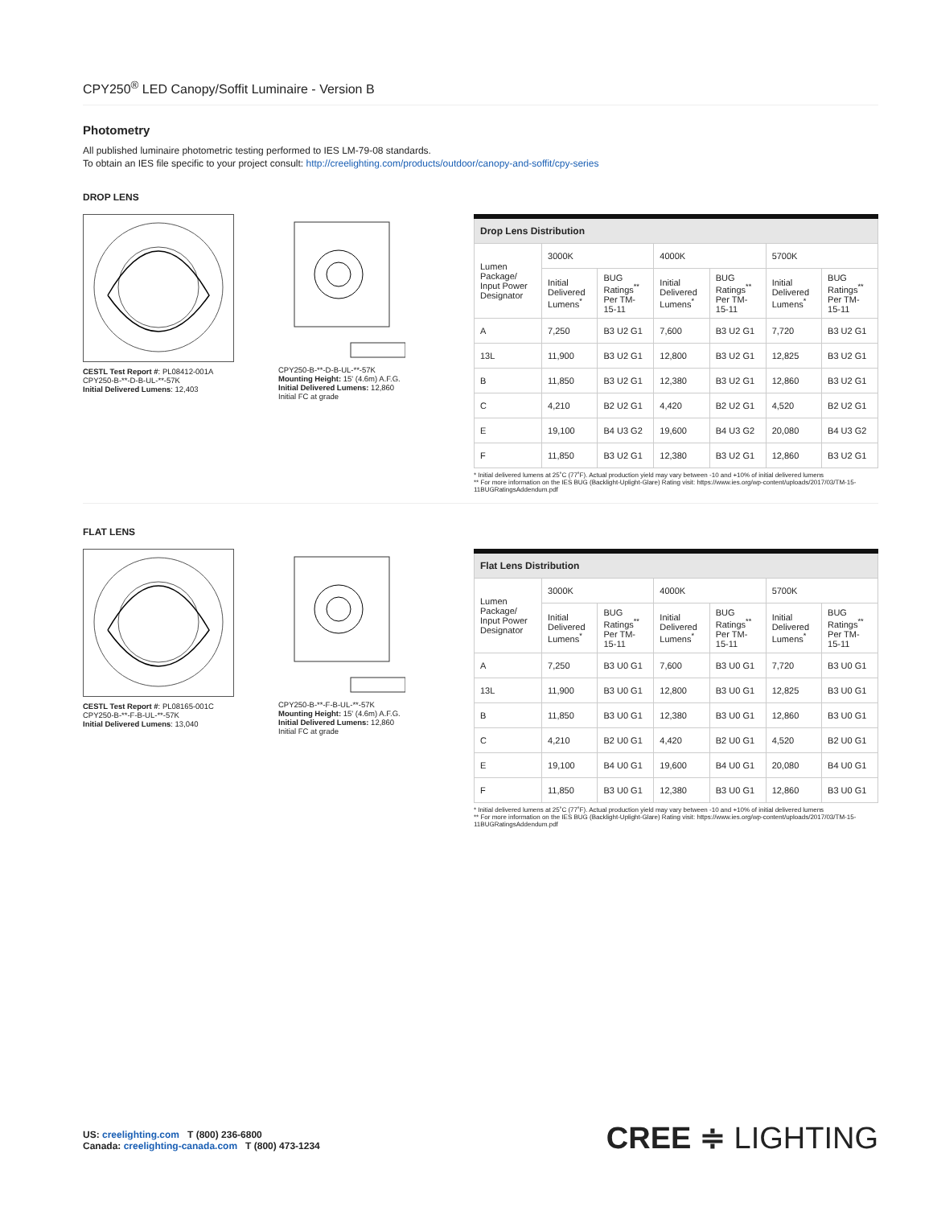CPY250<sup>®</sup> LED Canopy/Soffit Luminaire - Version B
Photometry
All published luminaire photometric testing performed to IES LM-79-08 standards.
To obtain an IES file specific to your project consult: http://creelighting.com/products/outdoor/canopy-and-soffit/cpy-series
DROP LENS
CESTL Test Report #: PL08412-001A
CPY250-B-**-D-B-UL-**-57K
Initial Delivered Lumens: 12,403
CPY250-B-**-D-B-UL-**-57K
Mounting Height: 15' (4.6m) A.F.G.
Initial Delivered Lumens: 12,860
Initial FC at grade
| Drop Lens Distribution | | | | | | |
| --- | --- | --- | --- | --- | --- | --- |
| Lumen Package/ Input Power Designator | 3000K | | 4000K | | 5700K | |
| | Initial Delivered Lumens<sup>*</sup> | BUG Ratings<sup>**</sup> Per TM-15-11 | Initial Delivered Lumens<sup>*</sup> | BUG Ratings<sup>**</sup> Per TM-15-11 | Initial Delivered Lumens<sup>*</sup> | BUG Ratings<sup>**</sup> Per TM-15-11 |
| A | 7,250 | B3 U2 G1 | 7,600 | B3 U2 G1 | 7,720 | B3 U2 G1 |
| 13L | 11,900 | B3 U2 G1 | 12,800 | B3 U2 G1 | 12,825 | B3 U2 G1 |
| B | 11,850 | B3 U2 G1 | 12,380 | B3 U2 G1 | 12,860 | B3 U2 G1 |
| C | 4,210 | B2 U2 G1 | 4,420 | B2 U2 G1 | 4,520 | B2 U2 G1 |
| E | 19,100 | B4 U3 G2 | 19,600 | B4 U3 G2 | 20,080 | B4 U3 G2 |
| F | 11,850 | B3 U2 G1 | 12,380 | B3 U2 G1 | 12,860 | B3 U2 G1 |
* Initial delivered lumens at 25˚C (77˚F). Actual production yield may vary between -10 and +10% of initial delivered lumens
** For more information on the IES BUG (Backlight-Uplight-Glare) Rating visit: https://www.ies.org/wp-content/uploads/2017/03/TM-15-11BUGRatingsAddendum.pdf
FLAT LENS
CESTL Test Report #: PL08165-001C
CPY250-B-**-F-B-UL-**-57K
Initial Delivered Lumens: 13,040
CPY250-B-**-F-B-UL-**-57K
Mounting Height: 15' (4.6m) A.F.G.
Initial Delivered Lumens: 12,860
Initial FC at grade
| Flat Lens Distribution | | | | | | |
| --- | --- | --- | --- | --- | --- | --- |
| Lumen Package/ Input Power Designator | 3000K | | 4000K | | 5700K | |
| | Initial Delivered Lumens<sup>*</sup> | BUG Ratings<sup>**</sup> Per TM-15-11 | Initial Delivered Lumens<sup>*</sup> | BUG Ratings<sup>**</sup> Per TM-15-11 | Initial Delivered Lumens<sup>*</sup> | BUG Ratings<sup>**</sup> Per TM-15-11 |
| A | 7,250 | B3 U0 G1 | 7,600 | B3 U0 G1 | 7,720 | B3 U0 G1 |
| 13L | 11,900 | B3 U0 G1 | 12,800 | B3 U0 G1 | 12,825 | B3 U0 G1 |
| B | 11,850 | B3 U0 G1 | 12,380 | B3 U0 G1 | 12,860 | B3 U0 G1 |
| C | 4,210 | B2 U0 G1 | 4,420 | B2 U0 G1 | 4,520 | B2 U0 G1 |
| E | 19,100 | B4 U0 G1 | 19,600 | B4 U0 G1 | 20,080 | B4 U0 G1 |
| F | 11,850 | B3 U0 G1 | 12,380 | B3 U0 G1 | 12,860 | B3 U0 G1 |
* Initial delivered lumens at 25˚C (77˚F). Actual production yield may vary between -10 and +10% of initial delivered lumens
** For more information on the IES BUG (Backlight-Uplight-Glare) Rating visit: https://www.ies.org/wp-content/uploads/2017/03/TM-15-11BUGRatingsAddendum.pdf
US: creelighting.com T (800) 236-6800
Canada: creelighting-canada.com T (800) 473-1234
CREE ≑ LIGHTING